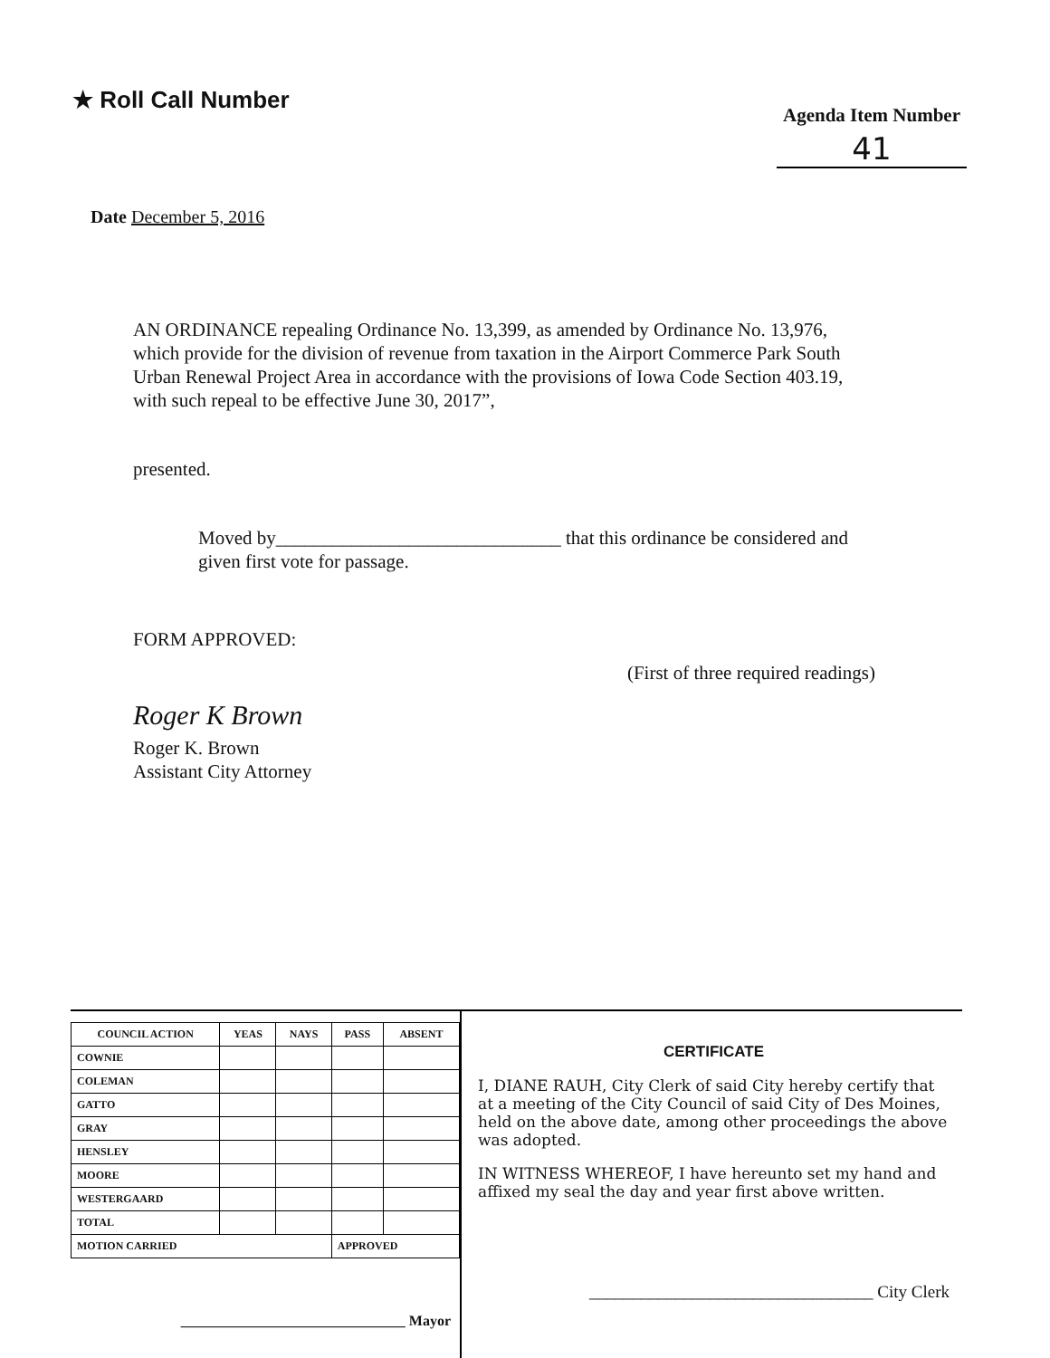★ Roll Call Number
Agenda Item Number
41
Date December 5, 2016
AN ORDINANCE repealing Ordinance No. 13,399, as amended by Ordinance No. 13,976, which provide for the division of revenue from taxation in the Airport Commerce Park South Urban Renewal Project Area in accordance with the provisions of Iowa Code Section 403.19, with such repeal to be effective June 30, 2017”,
presented.
Moved by______________________________ that this ordinance be considered and given first vote for passage.
FORM APPROVED:
(First of three required readings)
Roger K Brown
Roger K. Brown
Assistant City Attorney
| COUNCIL ACTION | YEAS | NAYS | PASS | ABSENT |
| --- | --- | --- | --- | --- |
| COWNIE | | | | |
| COLEMAN | | | | |
| GATTO | | | | |
| GRAY | | | | |
| HENSLEY | | | | |
| MOORE | | | | |
| WESTERGAARD | | | | |
| TOTAL | | | | |
| MOTION CARRIED | | | APPROVED | |
_______________________________ Mayor
CERTIFICATE
I, DIANE RAUH, City Clerk of said City hereby certify that at a meeting of the City Council of said City of Des Moines, held on the above date, among other proceedings the above was adopted.
IN WITNESS WHEREOF, I have hereunto set my hand and affixed my seal the day and year first above written.
_________________________________ City Clerk